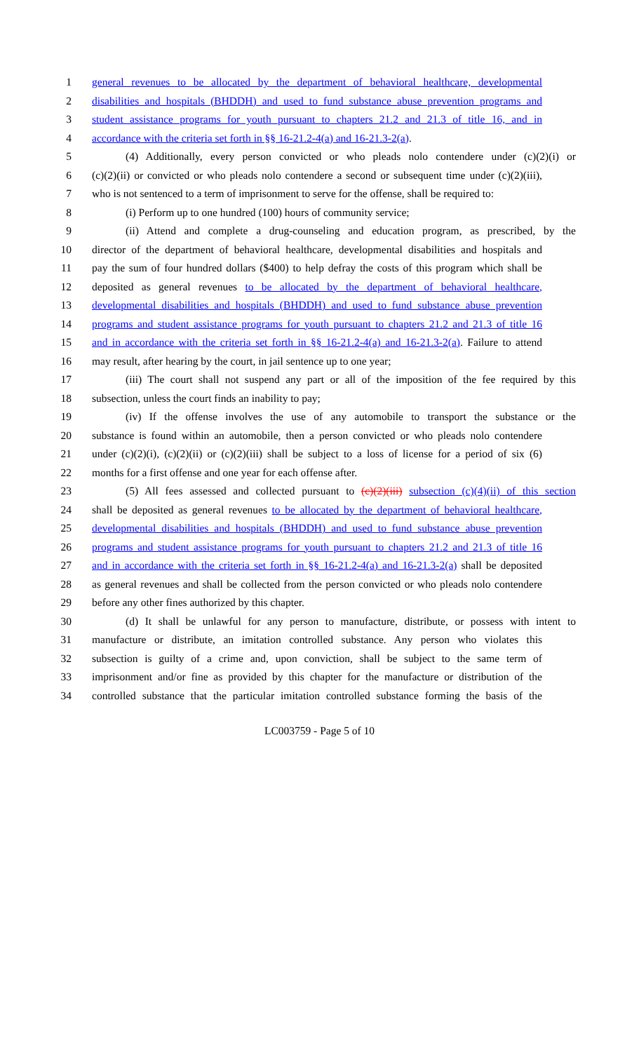1 general revenues to be allocated by the department of behavioral healthcare, developmental
2 disabilities and hospitals (BHDDH) and used to fund substance abuse prevention programs and
3 student assistance programs for youth pursuant to chapters 21.2 and 21.3 of title 16, and in
4 accordance with the criteria set forth in §§ 16-21.2-4(a) and 16-21.3-2(a).
5 (4) Additionally, every person convicted or who pleads nolo contendere under (c)(2)(i) or
6 (c)(2)(ii) or convicted or who pleads nolo contendere a second or subsequent time under (c)(2)(iii),
7 who is not sentenced to a term of imprisonment to serve for the offense, shall be required to:
8 (i) Perform up to one hundred (100) hours of community service;
9 (ii) Attend and complete a drug-counseling and education program, as prescribed, by the
10 director of the department of behavioral healthcare, developmental disabilities and hospitals and
11 pay the sum of four hundred dollars ($400) to help defray the costs of this program which shall be
12 deposited as general revenues to be allocated by the department of behavioral healthcare,
13 developmental disabilities and hospitals (BHDDH) and used to fund substance abuse prevention
14 programs and student assistance programs for youth pursuant to chapters 21.2 and 21.3 of title 16
15 and in accordance with the criteria set forth in §§ 16-21.2-4(a) and 16-21.3-2(a). Failure to attend
16 may result, after hearing by the court, in jail sentence up to one year;
17 (iii) The court shall not suspend any part or all of the imposition of the fee required by this
18 subsection, unless the court finds an inability to pay;
19 (iv) If the offense involves the use of any automobile to transport the substance or the
20 substance is found within an automobile, then a person convicted or who pleads nolo contendere
21 under (c)(2)(i), (c)(2)(ii) or (c)(2)(iii) shall be subject to a loss of license for a period of six (6)
22 months for a first offense and one year for each offense after.
23 (5) All fees assessed and collected pursuant to (c)(2)(iii) subsection (c)(4)(ii) of this section
24 shall be deposited as general revenues to be allocated by the department of behavioral healthcare,
25 developmental disabilities and hospitals (BHDDH) and used to fund substance abuse prevention
26 programs and student assistance programs for youth pursuant to chapters 21.2 and 21.3 of title 16
27 and in accordance with the criteria set forth in §§ 16-21.2-4(a) and 16-21.3-2(a) shall be deposited
28 as general revenues and shall be collected from the person convicted or who pleads nolo contendere
29 before any other fines authorized by this chapter.
30 (d) It shall be unlawful for any person to manufacture, distribute, or possess with intent to
31 manufacture or distribute, an imitation controlled substance. Any person who violates this
32 subsection is guilty of a crime and, upon conviction, shall be subject to the same term of
33 imprisonment and/or fine as provided by this chapter for the manufacture or distribution of the
34 controlled substance that the particular imitation controlled substance forming the basis of the
LC003759 - Page 5 of 10